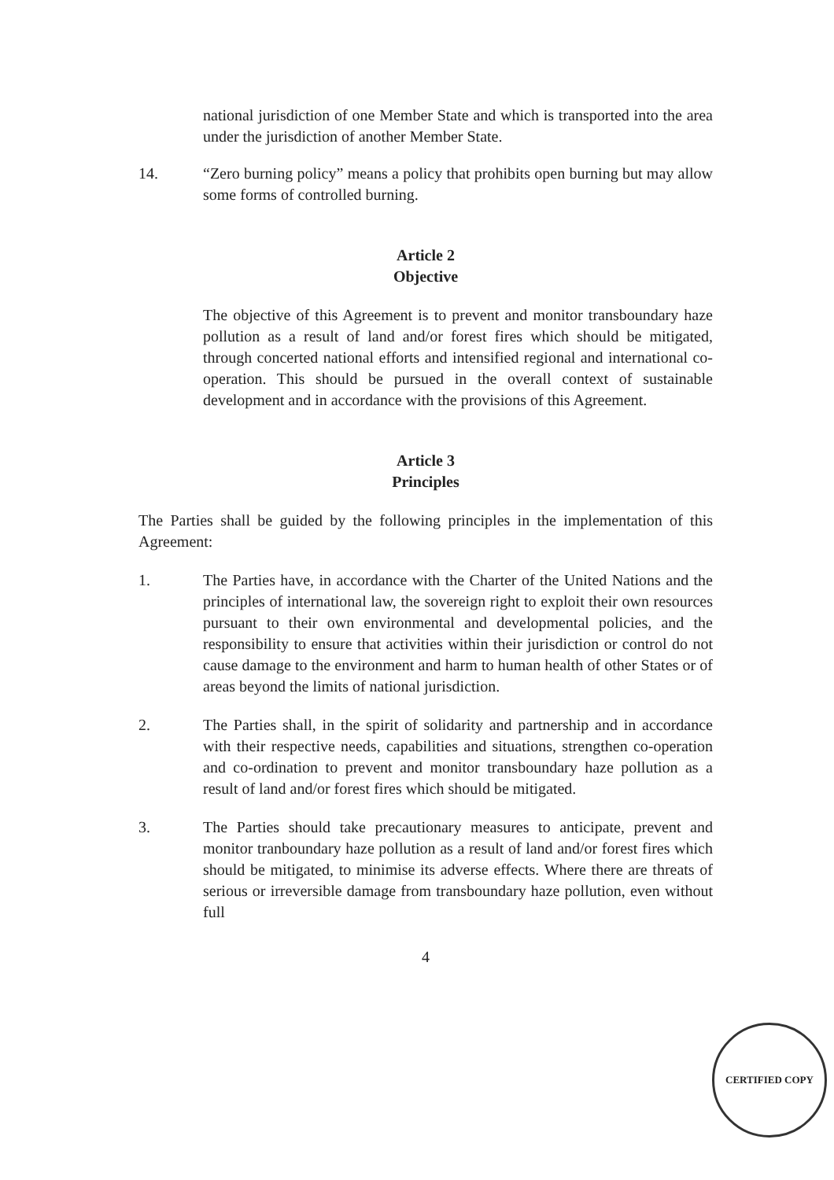national jurisdiction of one Member State and which is transported into the area under the jurisdiction of another Member State.
14. “Zero burning policy” means a policy that prohibits open burning but may allow some forms of controlled burning.
Article 2
Objective
The objective of this Agreement is to prevent and monitor transboundary haze pollution as a result of land and/or forest fires which should be mitigated, through concerted national efforts and intensified regional and international co-operation. This should be pursued in the overall context of sustainable development and in accordance with the provisions of this Agreement.
Article 3
Principles
The Parties shall be guided by the following principles in the implementation of this Agreement:
1. The Parties have, in accordance with the Charter of the United Nations and the principles of international law, the sovereign right to exploit their own resources pursuant to their own environmental and developmental policies, and the responsibility to ensure that activities within their jurisdiction or control do not cause damage to the environment and harm to human health of other States or of areas beyond the limits of national jurisdiction.
2. The Parties shall, in the spirit of solidarity and partnership and in accordance with their respective needs, capabilities and situations, strengthen co-operation and co-ordination to prevent and monitor transboundary haze pollution as a result of land and/or forest fires which should be mitigated.
3. The Parties should take precautionary measures to anticipate, prevent and monitor tranboundary haze pollution as a result of land and/or forest fires which should be mitigated, to minimise its adverse effects. Where there are threats of serious or irreversible damage from transboundary haze pollution, even without full
4
CERTIFIED COPY